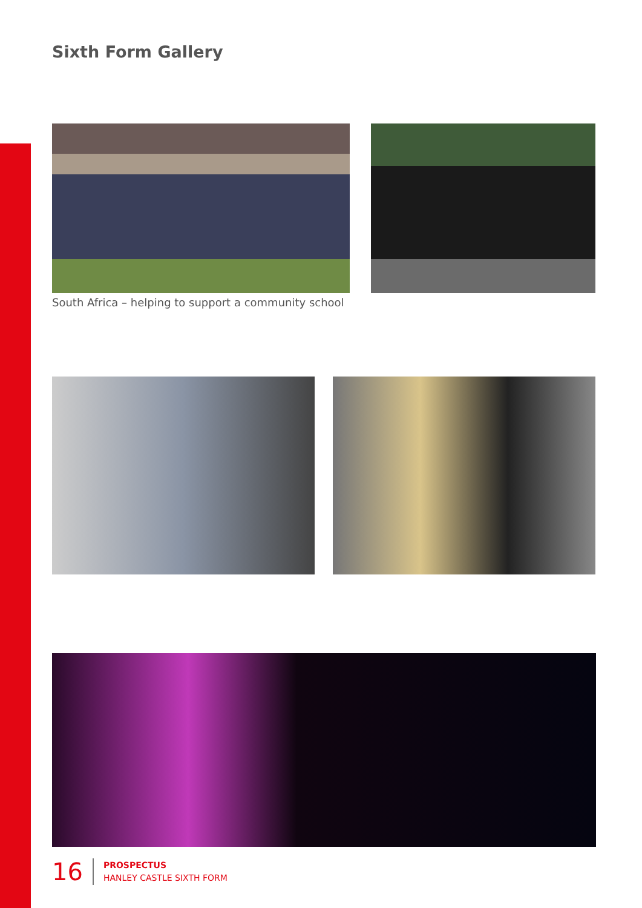Sixth Form Gallery
South Africa – helping to support a community school
16
PROSPECTUS
HANLEY CASTLE SIXTH FORM